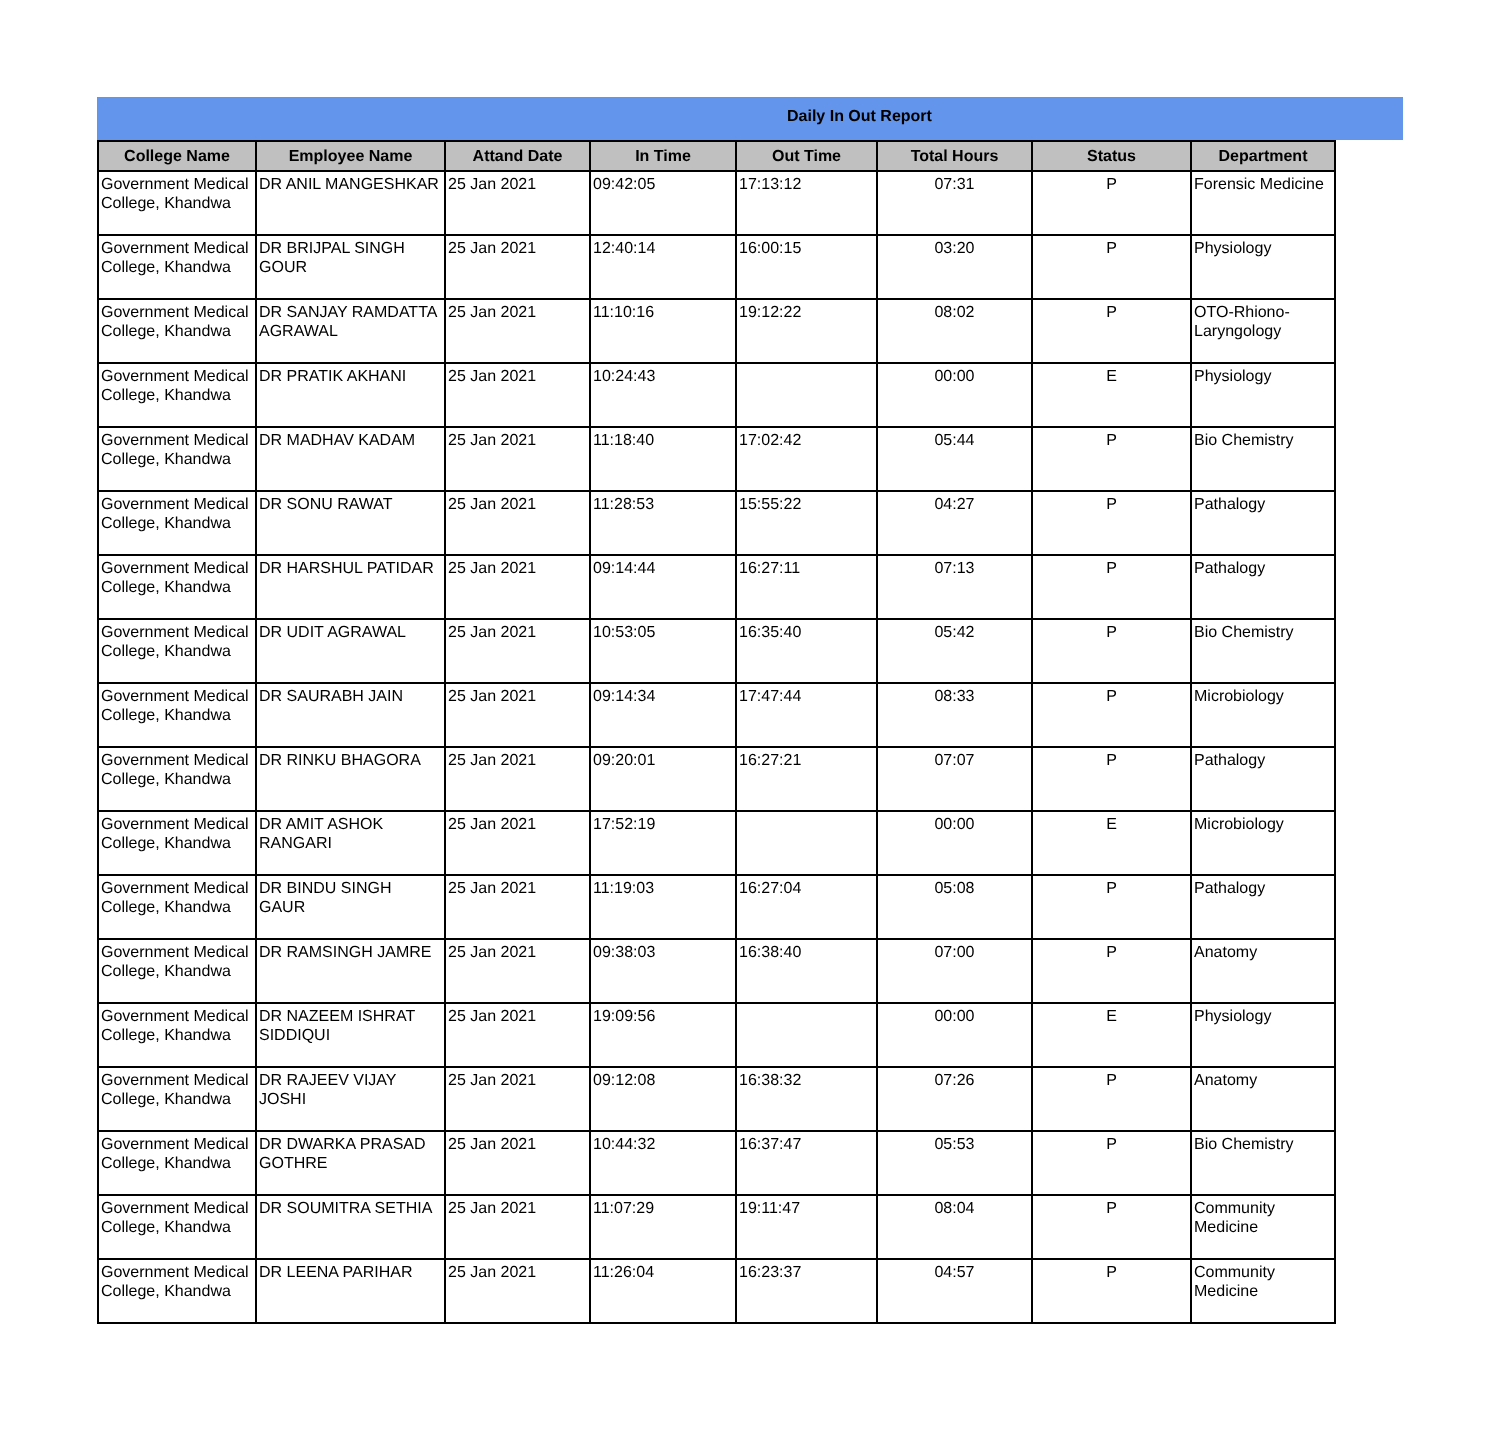Daily In Out Report
| College Name | Employee Name | Attand Date | In Time | Out Time | Total Hours | Status | Department |
| --- | --- | --- | --- | --- | --- | --- | --- |
| Government Medical College, Khandwa | DR ANIL MANGESHKAR | 25 Jan 2021 | 09:42:05 | 17:13:12 | 07:31 | P | Forensic Medicine |
| Government Medical College, Khandwa | DR BRIJPAL SINGH GOUR | 25 Jan 2021 | 12:40:14 | 16:00:15 | 03:20 | P | Physiology |
| Government Medical College, Khandwa | DR SANJAY RAMDATTA AGRAWAL | 25 Jan 2021 | 11:10:16 | 19:12:22 | 08:02 | P | OTO-Rhiono-Laryngology |
| Government Medical College, Khandwa | DR PRATIK AKHANI | 25 Jan 2021 | 10:24:43 | | 00:00 | E | Physiology |
| Government Medical College, Khandwa | DR MADHAV KADAM | 25 Jan 2021 | 11:18:40 | 17:02:42 | 05:44 | P | Bio Chemistry |
| Government Medical College, Khandwa | DR SONU RAWAT | 25 Jan 2021 | 11:28:53 | 15:55:22 | 04:27 | P | Pathalogy |
| Government Medical College, Khandwa | DR HARSHUL PATIDAR | 25 Jan 2021 | 09:14:44 | 16:27:11 | 07:13 | P | Pathalogy |
| Government Medical College, Khandwa | DR UDIT AGRAWAL | 25 Jan 2021 | 10:53:05 | 16:35:40 | 05:42 | P | Bio Chemistry |
| Government Medical College, Khandwa | DR SAURABH JAIN | 25 Jan 2021 | 09:14:34 | 17:47:44 | 08:33 | P | Microbiology |
| Government Medical College, Khandwa | DR RINKU BHAGORA | 25 Jan 2021 | 09:20:01 | 16:27:21 | 07:07 | P | Pathalogy |
| Government Medical College, Khandwa | DR AMIT ASHOK RANGARI | 25 Jan 2021 | 17:52:19 | | 00:00 | E | Microbiology |
| Government Medical College, Khandwa | DR BINDU SINGH GAUR | 25 Jan 2021 | 11:19:03 | 16:27:04 | 05:08 | P | Pathalogy |
| Government Medical College, Khandwa | DR RAMSINGH JAMRE | 25 Jan 2021 | 09:38:03 | 16:38:40 | 07:00 | P | Anatomy |
| Government Medical College, Khandwa | DR NAZEEM ISHRAT SIDDIQUI | 25 Jan 2021 | 19:09:56 | | 00:00 | E | Physiology |
| Government Medical College, Khandwa | DR RAJEEV VIJAY JOSHI | 25 Jan 2021 | 09:12:08 | 16:38:32 | 07:26 | P | Anatomy |
| Government Medical College, Khandwa | DR DWARKA PRASAD GOTHRE | 25 Jan 2021 | 10:44:32 | 16:37:47 | 05:53 | P | Bio Chemistry |
| Government Medical College, Khandwa | DR SOUMITRA SETHIA | 25 Jan 2021 | 11:07:29 | 19:11:47 | 08:04 | P | Community Medicine |
| Government Medical College, Khandwa | DR LEENA PARIHAR | 25 Jan 2021 | 11:26:04 | 16:23:37 | 04:57 | P | Community Medicine |